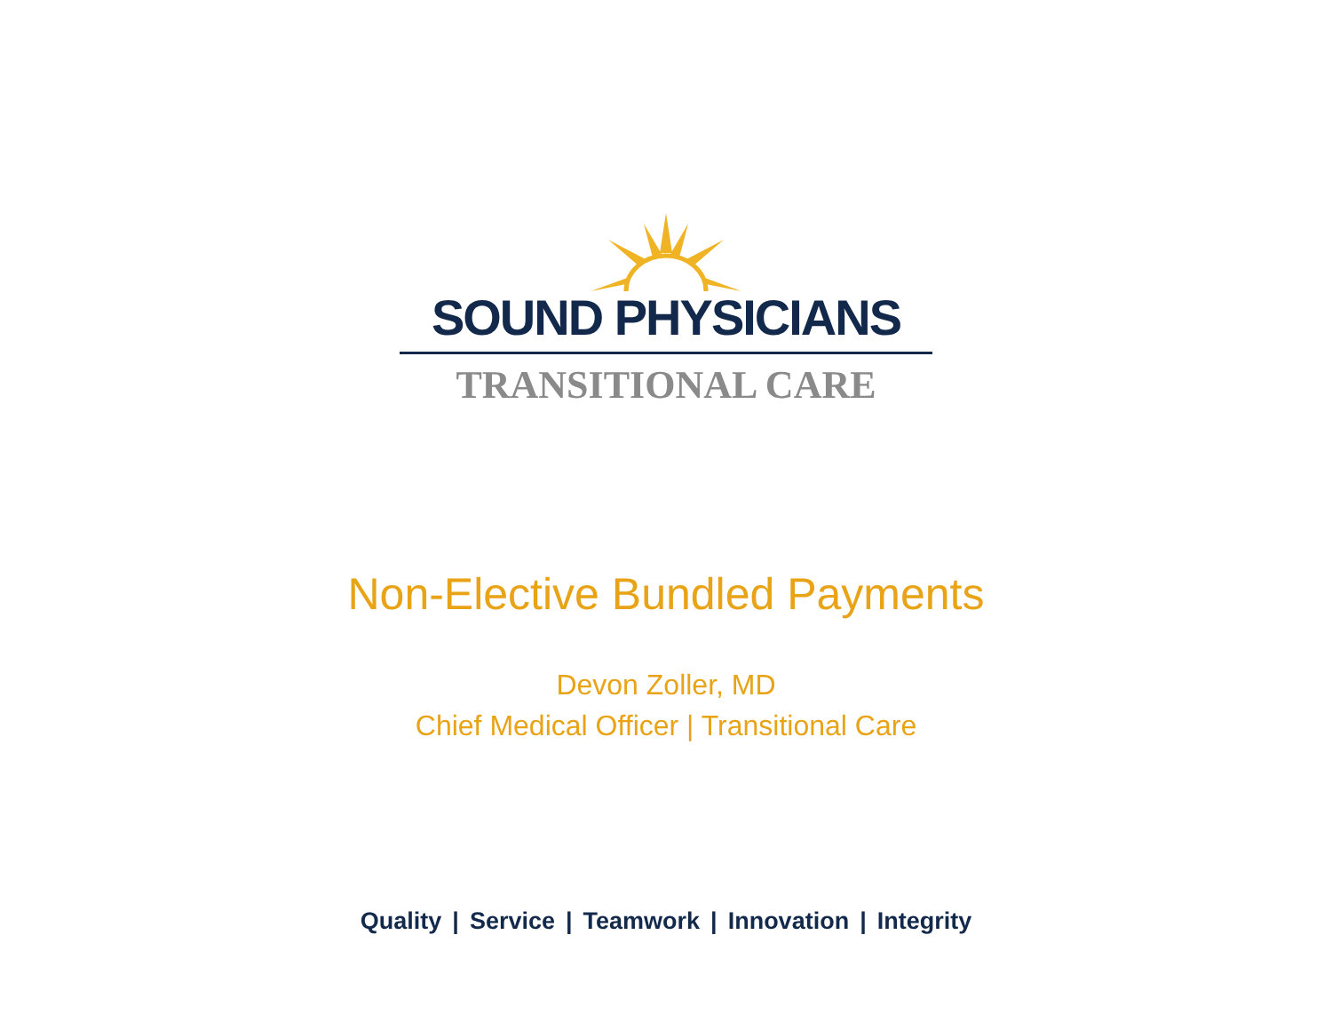SOUND PHYSICIANS
TRANSITIONAL CARE
Non-Elective Bundled Payments
Devon Zoller, MD
Chief Medical Officer | Transitional Care
Quality | Service | Teamwork | Innovation | Integrity